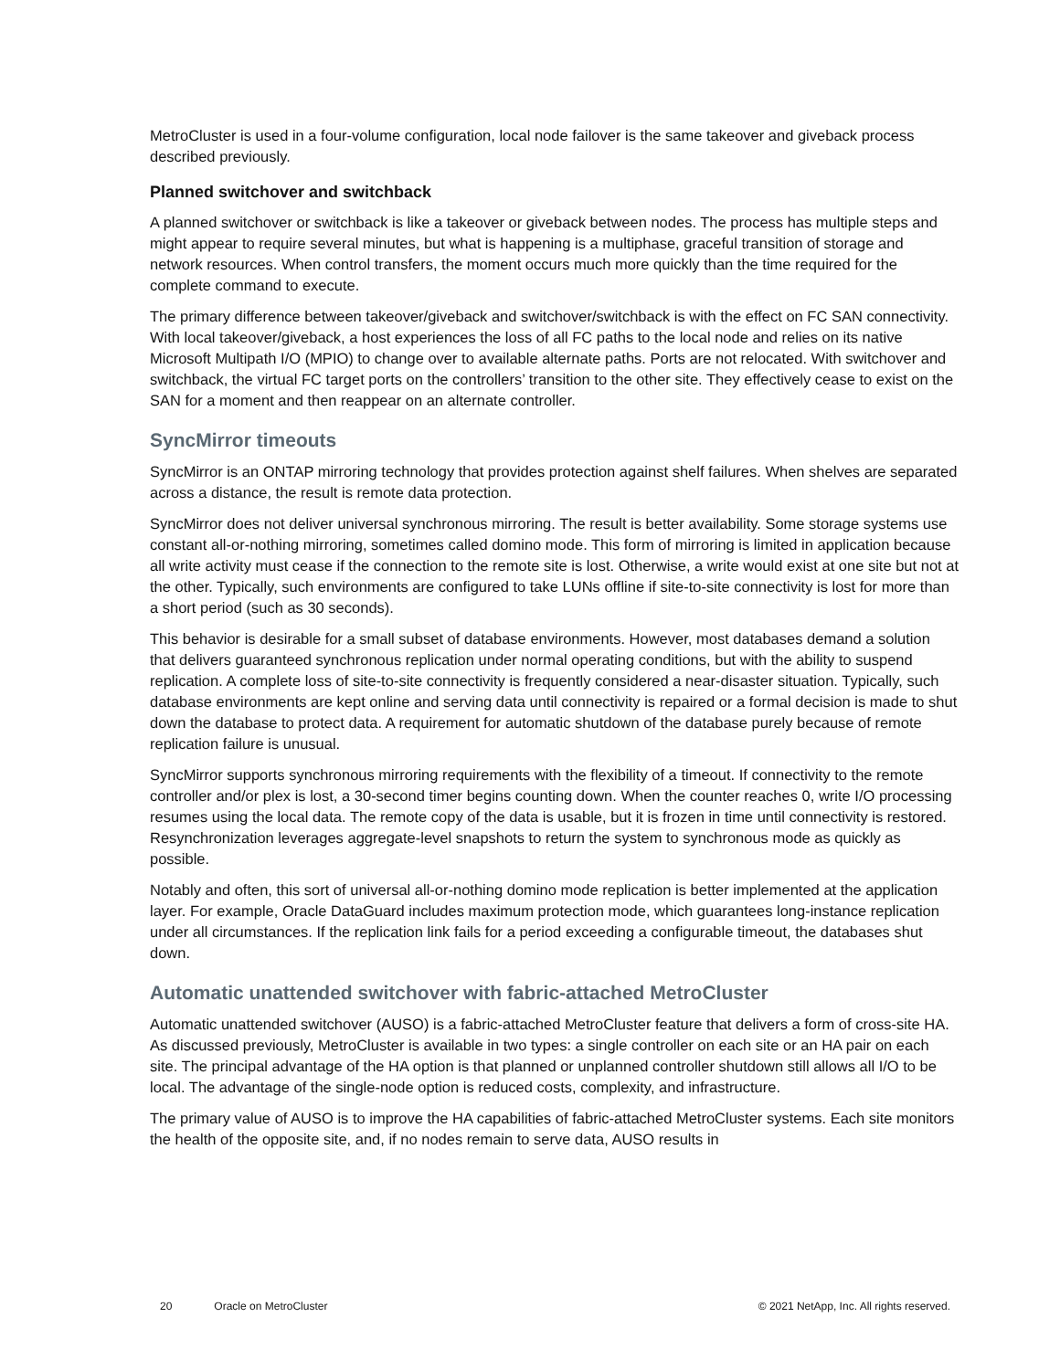MetroCluster is used in a four-volume configuration, local node failover is the same takeover and giveback process described previously.
Planned switchover and switchback
A planned switchover or switchback is like a takeover or giveback between nodes. The process has multiple steps and might appear to require several minutes, but what is happening is a multiphase, graceful transition of storage and network resources. When control transfers, the moment occurs much more quickly than the time required for the complete command to execute.
The primary difference between takeover/giveback and switchover/switchback is with the effect on FC SAN connectivity. With local takeover/giveback, a host experiences the loss of all FC paths to the local node and relies on its native Microsoft Multipath I/O (MPIO) to change over to available alternate paths. Ports are not relocated. With switchover and switchback, the virtual FC target ports on the controllers’ transition to the other site. They effectively cease to exist on the SAN for a moment and then reappear on an alternate controller.
SyncMirror timeouts
SyncMirror is an ONTAP mirroring technology that provides protection against shelf failures. When shelves are separated across a distance, the result is remote data protection.
SyncMirror does not deliver universal synchronous mirroring. The result is better availability. Some storage systems use constant all-or-nothing mirroring, sometimes called domino mode. This form of mirroring is limited in application because all write activity must cease if the connection to the remote site is lost. Otherwise, a write would exist at one site but not at the other. Typically, such environments are configured to take LUNs offline if site-to-site connectivity is lost for more than a short period (such as 30 seconds).
This behavior is desirable for a small subset of database environments. However, most databases demand a solution that delivers guaranteed synchronous replication under normal operating conditions, but with the ability to suspend replication. A complete loss of site-to-site connectivity is frequently considered a near-disaster situation. Typically, such database environments are kept online and serving data until connectivity is repaired or a formal decision is made to shut down the database to protect data. A requirement for automatic shutdown of the database purely because of remote replication failure is unusual.
SyncMirror supports synchronous mirroring requirements with the flexibility of a timeout. If connectivity to the remote controller and/or plex is lost, a 30-second timer begins counting down. When the counter reaches 0, write I/O processing resumes using the local data. The remote copy of the data is usable, but it is frozen in time until connectivity is restored. Resynchronization leverages aggregate-level snapshots to return the system to synchronous mode as quickly as possible.
Notably and often, this sort of universal all-or-nothing domino mode replication is better implemented at the application layer. For example, Oracle DataGuard includes maximum protection mode, which guarantees long-instance replication under all circumstances. If the replication link fails for a period exceeding a configurable timeout, the databases shut down.
Automatic unattended switchover with fabric-attached MetroCluster
Automatic unattended switchover (AUSO) is a fabric-attached MetroCluster feature that delivers a form of cross-site HA. As discussed previously, MetroCluster is available in two types: a single controller on each site or an HA pair on each site. The principal advantage of the HA option is that planned or unplanned controller shutdown still allows all I/O to be local. The advantage of the single-node option is reduced costs, complexity, and infrastructure.
The primary value of AUSO is to improve the HA capabilities of fabric-attached MetroCluster systems. Each site monitors the health of the opposite site, and, if no nodes remain to serve data, AUSO results in
20 Oracle on MetroCluster © 2021 NetApp, Inc. All rights reserved.